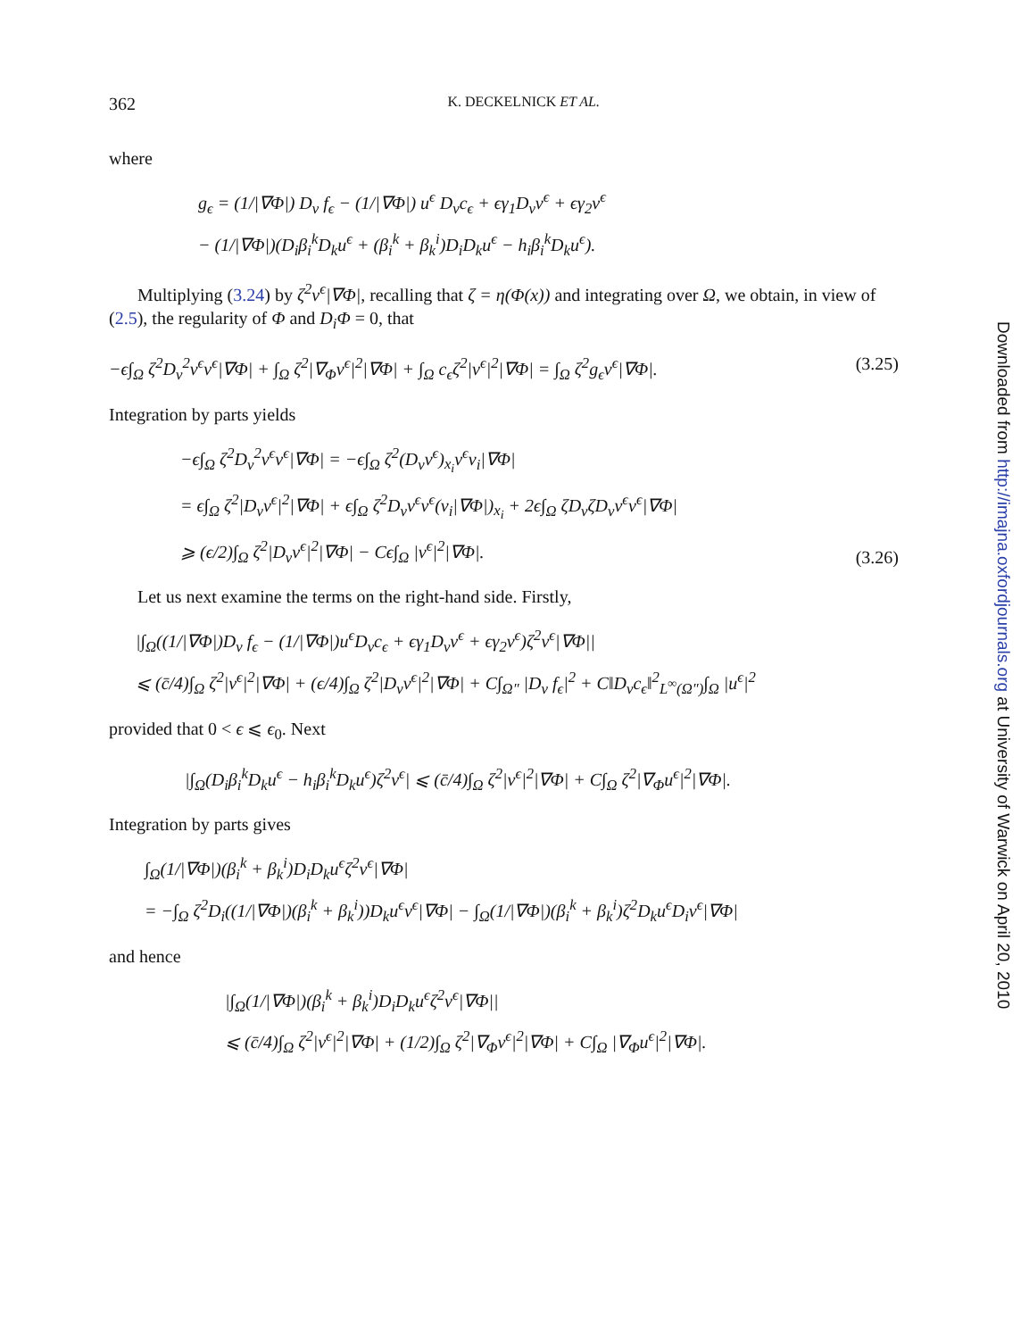362 K. DECKELNICK ET AL.
where
g<sub>ϵ</sub> = (1/|∇Φ|) D<sub>ν</sub> f<sub>ϵ</sub> − (1/|∇Φ|) u<sup>ϵ</sup> D<sub>ν</sub>c<sub>ϵ</sub> + ϵγ<sub>1</sub>D<sub>ν</sub>v<sup>ϵ</sup> + ϵγ<sub>2</sub>v<sup>ϵ</sup>
− (1/|∇Φ|)(D<sub>i</sub>β<sub>i</sub><sup>k</sup>D<sub>k</sub>u<sup>ϵ</sup> + (β<sub>i</sub><sup>k</sup> + β<sub>k</sub><sup>i</sup>)D<sub>i</sub>D<sub>k</sub>u<sup>ϵ</sup> − h<sub>i</sub>β<sub>i</sub><sup>k</sup>D<sub>k</sub>u<sup>ϵ</sup>).
Multiplying (3.24) by ζ<sup>2</sup>v<sup>ϵ</sup>|∇Φ|, recalling that ζ = η(Φ(x)) and integrating over Ω, we obtain, in view of (2.5), the regularity of Φ and D<sub>i</sub>Φ = 0, that
−ϵ∫<sub>Ω</sub> ζ<sup>2</sup>D<sub>ν</sub><sup>2</sup>v<sup>ϵ</sup>v<sup>ϵ</sup>|∇Φ| + ∫<sub>Ω</sub> ζ<sup>2</sup>|∇<sub>Φ</sub>v<sup>ϵ</sup>|<sup>2</sup>|∇Φ| + ∫<sub>Ω</sub> c<sub>ϵ</sub>ζ<sup>2</sup>|v<sup>ϵ</sup>|<sup>2</sup>|∇Φ| = ∫<sub>Ω</sub> ζ<sup>2</sup>g<sub>ϵ</sub>v<sup>ϵ</sup>|∇Φ|. (3.25)
Integration by parts yields
−ϵ∫<sub>Ω</sub> ζ<sup>2</sup>D<sub>ν</sub><sup>2</sup>v<sup>ϵ</sup>v<sup>ϵ</sup>|∇Φ| = −ϵ∫<sub>Ω</sub> ζ<sup>2</sup>(D<sub>ν</sub>v<sup>ϵ</sup>)<sub>x<sub>i</sub></sub>v<sup>ϵ</sup>ν<sub>i</sub>|∇Φ|
= ϵ∫<sub>Ω</sub> ζ<sup>2</sup>|D<sub>ν</sub>v<sup>ϵ</sup>|<sup>2</sup>|∇Φ| + ϵ∫<sub>Ω</sub> ζ<sup>2</sup>D<sub>ν</sub>v<sup>ϵ</sup>v<sup>ϵ</sup>(ν<sub>i</sub>|∇Φ|)<sub>x<sub>i</sub></sub> + 2ϵ∫<sub>Ω</sub> ζD<sub>ν</sub>ζD<sub>ν</sub>v<sup>ϵ</sup>v<sup>ϵ</sup>|∇Φ|
⩾ (ϵ/2)∫<sub>Ω</sub> ζ<sup>2</sup>|D<sub>ν</sub>v<sup>ϵ</sup>|<sup>2</sup>|∇Φ| − Cϵ∫<sub>Ω</sub> |v<sup>ϵ</sup>|<sup>2</sup>|∇Φ|. (3.26)
Let us next examine the terms on the right-hand side. Firstly,
|∫<sub>Ω</sub>((1/|∇Φ|)D<sub>ν</sub> f<sub>ϵ</sub> − (1/|∇Φ|)u<sup>ϵ</sup>D<sub>ν</sub>c<sub>ϵ</sub> + ϵγ<sub>1</sub>D<sub>ν</sub>v<sup>ϵ</sup> + ϵγ<sub>2</sub>v<sup>ϵ</sup>)ζ<sup>2</sup>v<sup>ϵ</sup>|∇Φ||
⩽ (c̄/4)∫<sub>Ω</sub> ζ<sup>2</sup>|v<sup>ϵ</sup>|<sup>2</sup>|∇Φ| + (ϵ/4)∫<sub>Ω</sub> ζ<sup>2</sup>|D<sub>ν</sub>v<sup>ϵ</sup>|<sup>2</sup>|∇Φ| + C∫<sub>Ω″</sub> |D<sub>ν</sub> f<sub>ϵ</sub>|<sup>2</sup> + C‖D<sub>ν</sub>c<sub>ϵ</sub>‖<sup>2</sup><sub>L<sup>∞</sup>(Ω″)</sub>∫<sub>Ω</sub> |u<sup>ϵ</sup>|<sup>2</sup>
provided that 0 < ϵ ⩽ ϵ<sub>0</sub>. Next
|∫<sub>Ω</sub>(D<sub>i</sub>β<sub>i</sub><sup>k</sup>D<sub>k</sub>u<sup>ϵ</sup> − h<sub>i</sub>β<sub>i</sub><sup>k</sup>D<sub>k</sub>u<sup>ϵ</sup>)ζ<sup>2</sup>v<sup>ϵ</sup>| ⩽ (c̄/4)∫<sub>Ω</sub> ζ<sup>2</sup>|v<sup>ϵ</sup>|<sup>2</sup>|∇Φ| + C∫<sub>Ω</sub> ζ<sup>2</sup>|∇<sub>Φ</sub>u<sup>ϵ</sup>|<sup>2</sup>|∇Φ|.
Integration by parts gives
∫<sub>Ω</sub>(1/|∇Φ|)(β<sub>i</sub><sup>k</sup> + β<sub>k</sub><sup>i</sup>)D<sub>i</sub>D<sub>k</sub>u<sup>ϵ</sup>ζ<sup>2</sup>v<sup>ϵ</sup>|∇Φ|
= −∫<sub>Ω</sub> ζ<sup>2</sup>D<sub>i</sub>((1/|∇Φ|)(β<sub>i</sub><sup>k</sup> + β<sub>k</sub><sup>i</sup>))D<sub>k</sub>u<sup>ϵ</sup>v<sup>ϵ</sup>|∇Φ| − ∫<sub>Ω</sub>(1/|∇Φ|)(β<sub>i</sub><sup>k</sup> + β<sub>k</sub><sup>i</sup>)ζ<sup>2</sup>D<sub>k</sub>u<sup>ϵ</sup>D<sub>i</sub>v<sup>ϵ</sup>|∇Φ|
and hence
|∫<sub>Ω</sub>(1/|∇Φ|)(β<sub>i</sub><sup>k</sup> + β<sub>k</sub><sup>i</sup>)D<sub>i</sub>D<sub>k</sub>u<sup>ϵ</sup>ζ<sup>2</sup>v<sup>ϵ</sup>|∇Φ||
⩽ (c̄/4)∫<sub>Ω</sub> ζ<sup>2</sup>|v<sup>ϵ</sup>|<sup>2</sup>|∇Φ| + (1/2)∫<sub>Ω</sub> ζ<sup>2</sup>|∇<sub>Φ</sub>v<sup>ϵ</sup>|<sup>2</sup>|∇Φ| + C∫<sub>Ω</sub> |∇<sub>Φ</sub>u<sup>ϵ</sup>|<sup>2</sup>|∇Φ|.
Downloaded from http://imajna.oxfordjournals.org at University of Warwick on April 20, 2010